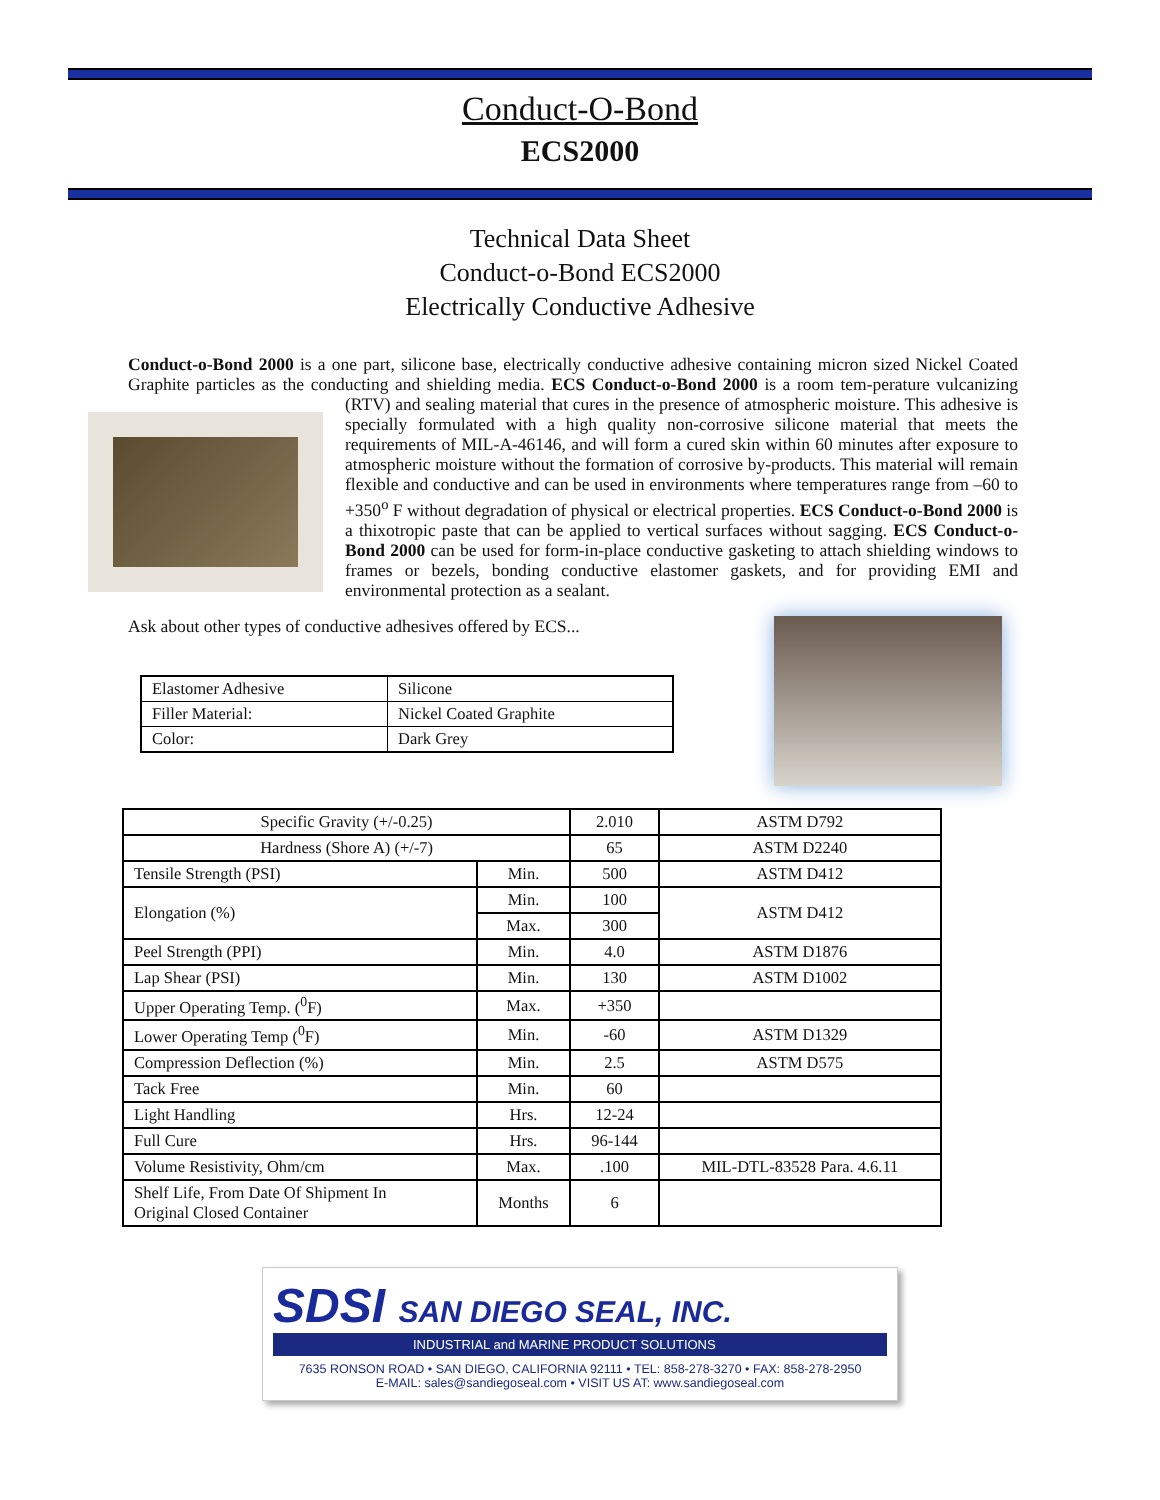Conduct-O-Bond
ECS2000
Technical Data Sheet
Conduct-o-Bond ECS2000
Electrically Conductive Adhesive
Conduct-o-Bond 2000 is a one part, silicone base, electrically conductive adhesive containing micron sized Nickel Coated Graphite particles as the conducting and shielding media. ECS Conduct-o-Bond 2000 is a room tem-
perature vulcanizing (RTV) and sealing material that cures in the presence of atmospheric moisture. This adhesive is specially formulated with a high quality non-corrosive silicone material that meets the requirements of MIL-A-46146, and will form a cured skin within 60 minutes after exposure to atmospheric moisture without the formation of corrosive by-products. This material will remain flexible and conductive and can be used in environments where temperatures range from –60 to +350<sup>o</sup> F without degradation of physical or electrical properties. ECS Conduct-o-Bond 2000 is a thixotropic paste that can be applied to vertical surfaces without sagging. ECS Conduct-o-Bond 2000 can be used for form-in-place conductive gasketing to attach shielding windows to frames or bezels, bonding conductive elastomer gaskets, and for providing EMI and environmental protection as a sealant.
Ask about other types of conductive adhesives offered by ECS...
| Elastomer Adhesive | Silicone |
| Filler Material: | Nickel Coated Graphite |
| Color: | Dark Grey |
| Specific Gravity (+/-0.25) | | 2.010 | ASTM D792 |
| Hardness (Shore A) (+/-7) | | 65 | ASTM D2240 |
| Tensile Strength (PSI) | Min. | 500 | ASTM D412 |
| Elongation (%) | Min. | 100 | ASTM D412 |
| | Max. | 300 | |
| Peel Strength (PPI) | Min. | 4.0 | ASTM D1876 |
| Lap Shear (PSI) | Min. | 130 | ASTM D1002 |
| Upper Operating Temp. (<sup>0</sup>F) | Max. | +350 | |
| Lower Operating Temp (<sup>0</sup>F) | Min. | -60 | ASTM D1329 |
| Compression Deflection (%) | Min. | 2.5 | ASTM D575 |
| Tack Free | Min. | 60 | |
| Light Handling | Hrs. | 12-24 | |
| Full Cure | Hrs. | 96-144 | |
| Volume Resistivity, Ohm/cm | Max. | .100 | MIL-DTL-83528 Para. 4.6.11 |
| Shelf Life, From Date Of Shipment In Original Closed Container | Months | 6 | |
SDSI SAN DIEGO SEAL, INC.
INDUSTRIAL and MARINE PRODUCT SOLUTIONS
7635 RONSON ROAD • SAN DIEGO, CALIFORNIA 92111 • TEL: 858-278-3270 • FAX: 858-278-2950
E-MAIL: sales@sandiegoseal.com • VISIT US AT: www.sandiegoseal.com